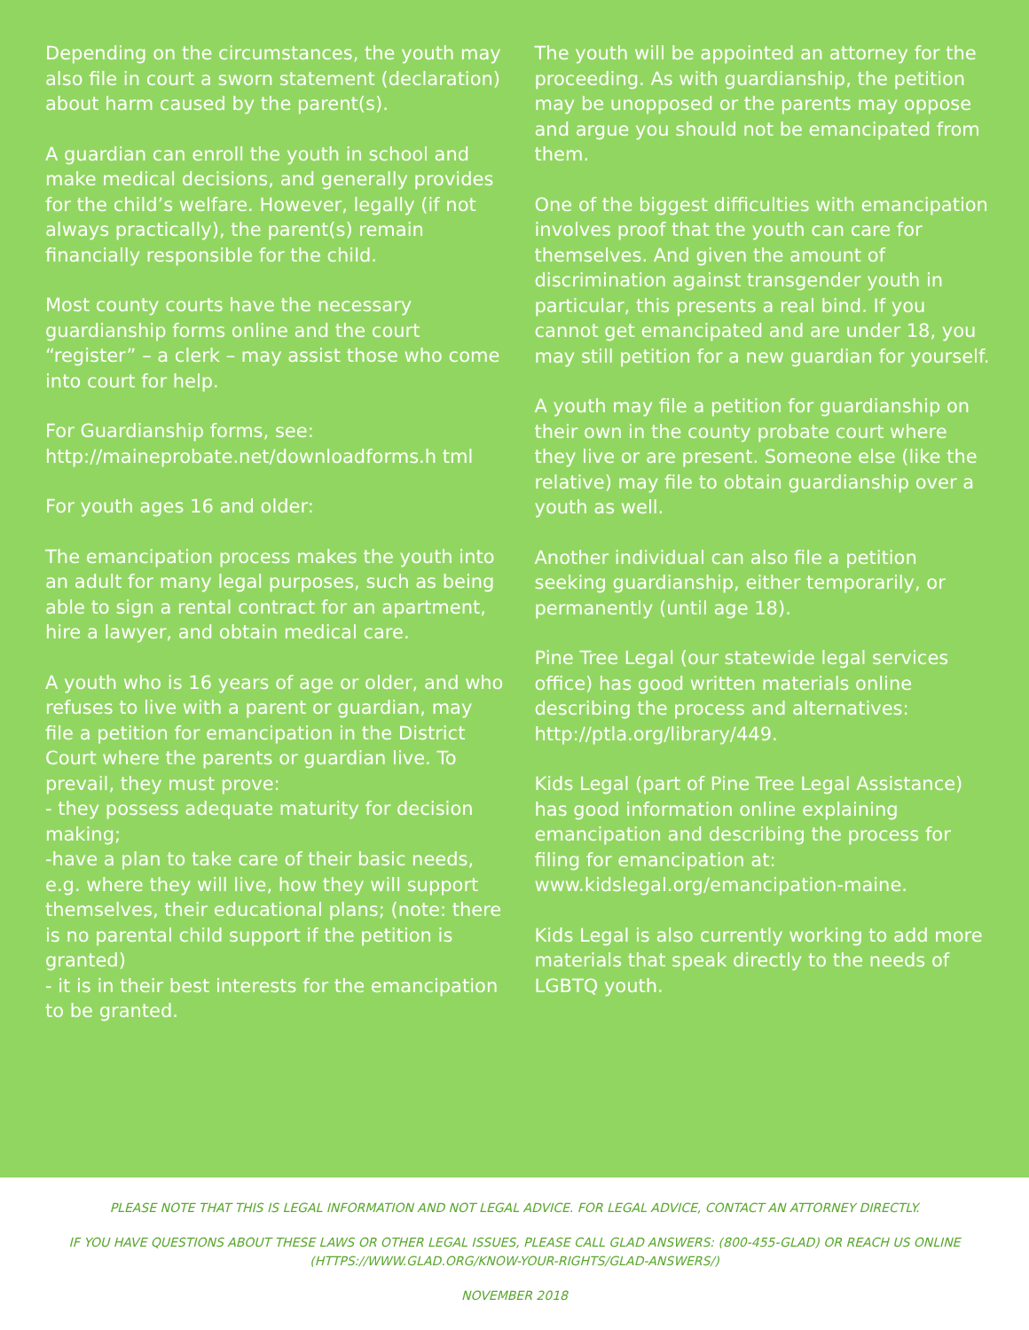Depending on the circumstances, the youth may also file in court a sworn statement (declaration) about harm caused by the parent(s).
A guardian can enroll the youth in school and make medical decisions, and generally provides for the child’s welfare. However, legally (if not always practically), the parent(s) remain financially responsible for the child.
Most county courts have the necessary guardianship forms online and the court “register” – a clerk – may assist those who come into court for help.
For Guardianship forms, see: http://maineprobate.net/downloadforms.h tml
For youth ages 16 and older:
The emancipation process makes the youth into an adult for many legal purposes, such as being able to sign a rental contract for an apartment, hire a lawyer, and obtain medical care.
A youth who is 16 years of age or older, and who refuses to live with a parent or guardian, may file a petition for emancipation in the District Court where the parents or guardian live. To prevail, they must prove:
- they possess adequate maturity for decision making;
-have a plan to take care of their basic needs, e.g. where they will live, how they will support themselves, their educational plans; (note: there is no parental child support if the petition is granted)
- it is in their best interests for the emancipation to be granted.
The youth will be appointed an attorney for the proceeding. As with guardianship, the petition may be unopposed or the parents may oppose and argue you should not be emancipated from them.
One of the biggest difficulties with emancipation involves proof that the youth can care for themselves. And given the amount of discrimination against transgender youth in particular, this presents a real bind. If you cannot get emancipated and are under 18, you may still petition for a new guardian for yourself.
A youth may file a petition for guardianship on their own in the county probate court where they live or are present. Someone else (like the relative) may file to obtain guardianship over a youth as well.
Another individual can also file a petition seeking guardianship, either temporarily, or permanently (until age 18).
Pine Tree Legal (our statewide legal services office) has good written materials online describing the process and alternatives: http://ptla.org/library/449.
Kids Legal (part of Pine Tree Legal Assistance) has good information online explaining emancipation and describing the process for filing for emancipation at: www.kidslegal.org/emancipation-maine.
Kids Legal is also currently working to add more materials that speak directly to the needs of LGBTQ youth.
PLEASE NOTE THAT THIS IS LEGAL INFORMATION AND NOT LEGAL ADVICE. FOR LEGAL ADVICE, CONTACT AN ATTORNEY DIRECTLY.
IF YOU HAVE QUESTIONS ABOUT THESE LAWS OR OTHER LEGAL ISSUES, PLEASE CALL GLAD ANSWERS: (800-455-GLAD) OR REACH US ONLINE (HTTPS://WWW.GLAD.ORG/KNOW-YOUR-RIGHTS/GLAD-ANSWERS/)
NOVEMBER 2018